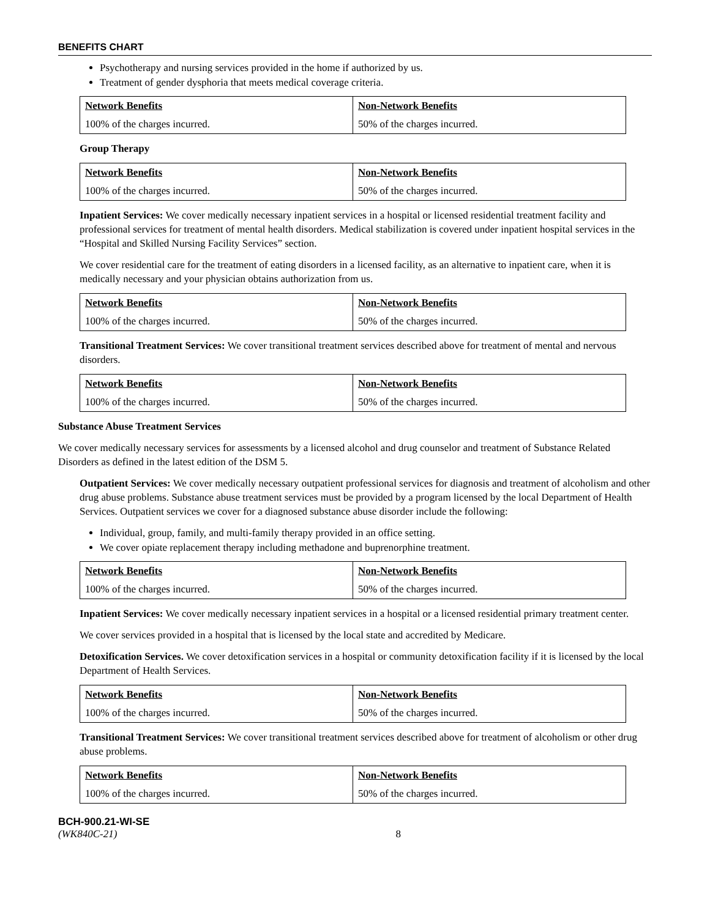BENEFITS CHART
Psychotherapy and nursing services provided in the home if authorized by us.
Treatment of gender dysphoria that meets medical coverage criteria.
| Network Benefits | Non-Network Benefits |
| --- | --- |
| 100% of the charges incurred. | 50% of the charges incurred. |
Group Therapy
| Network Benefits | Non-Network Benefits |
| --- | --- |
| 100% of the charges incurred. | 50% of the charges incurred. |
Inpatient Services: We cover medically necessary inpatient services in a hospital or licensed residential treatment facility and professional services for treatment of mental health disorders. Medical stabilization is covered under inpatient hospital services in the “Hospital and Skilled Nursing Facility Services” section.
We cover residential care for the treatment of eating disorders in a licensed facility, as an alternative to inpatient care, when it is medically necessary and your physician obtains authorization from us.
| Network Benefits | Non-Network Benefits |
| --- | --- |
| 100% of the charges incurred. | 50% of the charges incurred. |
Transitional Treatment Services: We cover transitional treatment services described above for treatment of mental and nervous disorders.
| Network Benefits | Non-Network Benefits |
| --- | --- |
| 100% of the charges incurred. | 50% of the charges incurred. |
Substance Abuse Treatment Services
We cover medically necessary services for assessments by a licensed alcohol and drug counselor and treatment of Substance Related Disorders as defined in the latest edition of the DSM 5.
Outpatient Services: We cover medically necessary outpatient professional services for diagnosis and treatment of alcoholism and other drug abuse problems. Substance abuse treatment services must be provided by a program licensed by the local Department of Health Services. Outpatient services we cover for a diagnosed substance abuse disorder include the following:
Individual, group, family, and multi-family therapy provided in an office setting.
We cover opiate replacement therapy including methadone and buprenorphine treatment.
| Network Benefits | Non-Network Benefits |
| --- | --- |
| 100% of the charges incurred. | 50% of the charges incurred. |
Inpatient Services: We cover medically necessary inpatient services in a hospital or a licensed residential primary treatment center.
We cover services provided in a hospital that is licensed by the local state and accredited by Medicare.
Detoxification Services. We cover detoxification services in a hospital or community detoxification facility if it is licensed by the local Department of Health Services.
| Network Benefits | Non-Network Benefits |
| --- | --- |
| 100% of the charges incurred. | 50% of the charges incurred. |
Transitional Treatment Services: We cover transitional treatment services described above for treatment of alcoholism or other drug abuse problems.
| Network Benefits | Non-Network Benefits |
| --- | --- |
| 100% of the charges incurred. | 50% of the charges incurred. |
BCH-900.21-WI-SE
(WK840C-21)
8